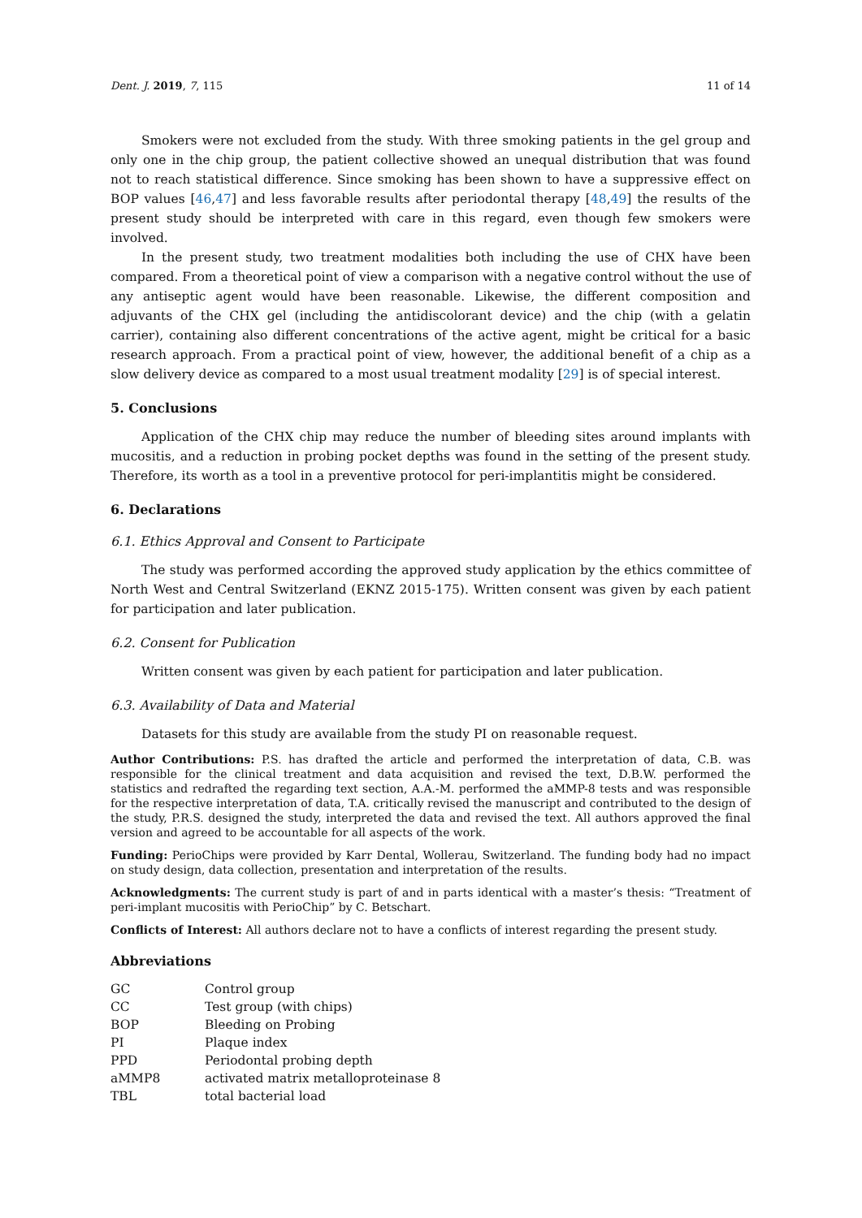Dent. J. 2019, 7, 115 11 of 14
Smokers were not excluded from the study. With three smoking patients in the gel group and only one in the chip group, the patient collective showed an unequal distribution that was found not to reach statistical difference. Since smoking has been shown to have a suppressive effect on BOP values [46,47] and less favorable results after periodontal therapy [48,49] the results of the present study should be interpreted with care in this regard, even though few smokers were involved.
In the present study, two treatment modalities both including the use of CHX have been compared. From a theoretical point of view a comparison with a negative control without the use of any antiseptic agent would have been reasonable. Likewise, the different composition and adjuvants of the CHX gel (including the antidiscolorant device) and the chip (with a gelatin carrier), containing also different concentrations of the active agent, might be critical for a basic research approach. From a practical point of view, however, the additional benefit of a chip as a slow delivery device as compared to a most usual treatment modality [29] is of special interest.
5. Conclusions
Application of the CHX chip may reduce the number of bleeding sites around implants with mucositis, and a reduction in probing pocket depths was found in the setting of the present study. Therefore, its worth as a tool in a preventive protocol for peri-implantitis might be considered.
6. Declarations
6.1. Ethics Approval and Consent to Participate
The study was performed according the approved study application by the ethics committee of North West and Central Switzerland (EKNZ 2015-175). Written consent was given by each patient for participation and later publication.
6.2. Consent for Publication
Written consent was given by each patient for participation and later publication.
6.3. Availability of Data and Material
Datasets for this study are available from the study PI on reasonable request.
Author Contributions: P.S. has drafted the article and performed the interpretation of data, C.B. was responsible for the clinical treatment and data acquisition and revised the text, D.B.W. performed the statistics and redrafted the regarding text section, A.A.-M. performed the aMMP-8 tests and was responsible for the respective interpretation of data, T.A. critically revised the manuscript and contributed to the design of the study, P.R.S. designed the study, interpreted the data and revised the text. All authors approved the final version and agreed to be accountable for all aspects of the work.
Funding: PerioChips were provided by Karr Dental, Wollerau, Switzerland. The funding body had no impact on study design, data collection, presentation and interpretation of the results.
Acknowledgments: The current study is part of and in parts identical with a master’s thesis: “Treatment of peri-implant mucositis with PerioChip” by C. Betschart.
Conflicts of Interest: All authors declare not to have a conflicts of interest regarding the present study.
Abbreviations
| GC | Control group |
| CC | Test group (with chips) |
| BOP | Bleeding on Probing |
| PI | Plaque index |
| PPD | Periodontal probing depth |
| aMMP8 | activated matrix metalloproteinase 8 |
| TBL | total bacterial load |